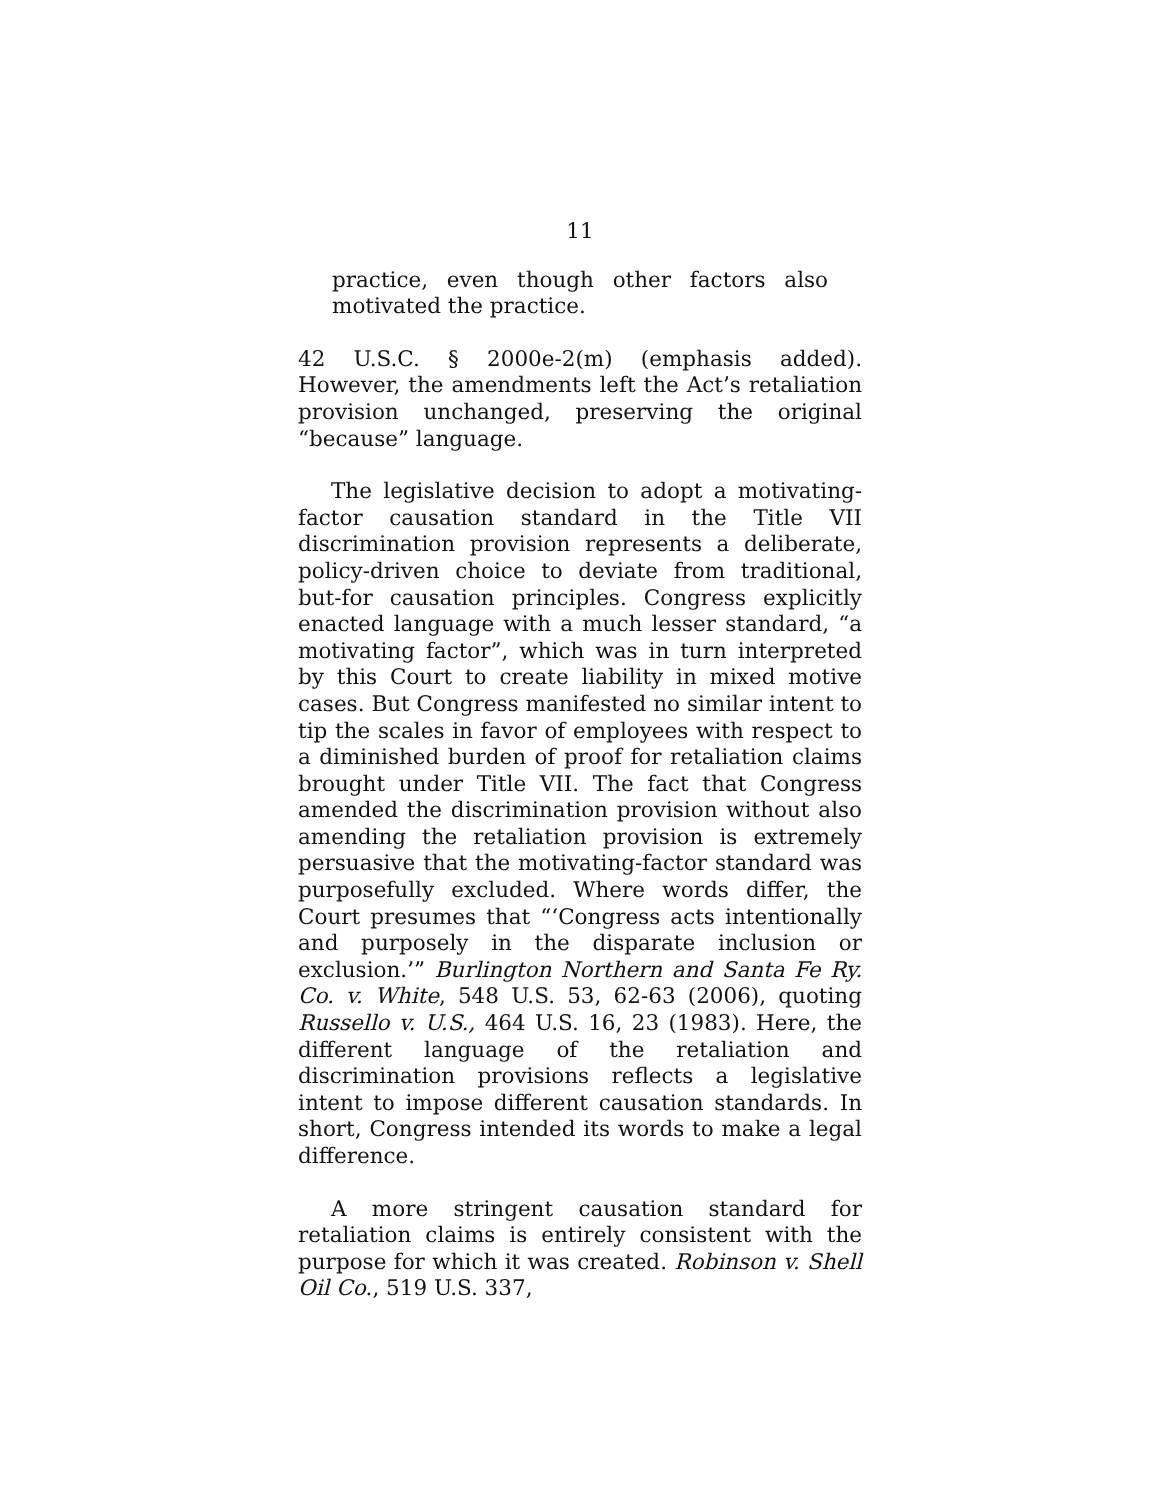11
practice, even though other factors also motivated the practice.
42 U.S.C. § 2000e-2(m) (emphasis added). However, the amendments left the Act’s retaliation provision unchanged, preserving the original “because” language.
The legislative decision to adopt a motivating-factor causation standard in the Title VII discrimination provision represents a deliberate, policy-driven choice to deviate from traditional, but-for causation principles. Congress explicitly enacted language with a much lesser standard, “a motivating factor”, which was in turn interpreted by this Court to create liability in mixed motive cases. But Congress manifested no similar intent to tip the scales in favor of employees with respect to a diminished burden of proof for retaliation claims brought under Title VII. The fact that Congress amended the discrimination provision without also amending the retaliation provision is extremely persuasive that the motivating-factor standard was purposefully excluded. Where words differ, the Court presumes that “‘Congress acts intentionally and purposely in the disparate inclusion or exclusion.’” Burlington Northern and Santa Fe Ry. Co. v. White, 548 U.S. 53, 62-63 (2006), quoting Russello v. U.S., 464 U.S. 16, 23 (1983). Here, the different language of the retaliation and discrimination provisions reflects a legislative intent to impose different causation standards. In short, Congress intended its words to make a legal difference.
A more stringent causation standard for retaliation claims is entirely consistent with the purpose for which it was created. Robinson v. Shell Oil Co., 519 U.S. 337,